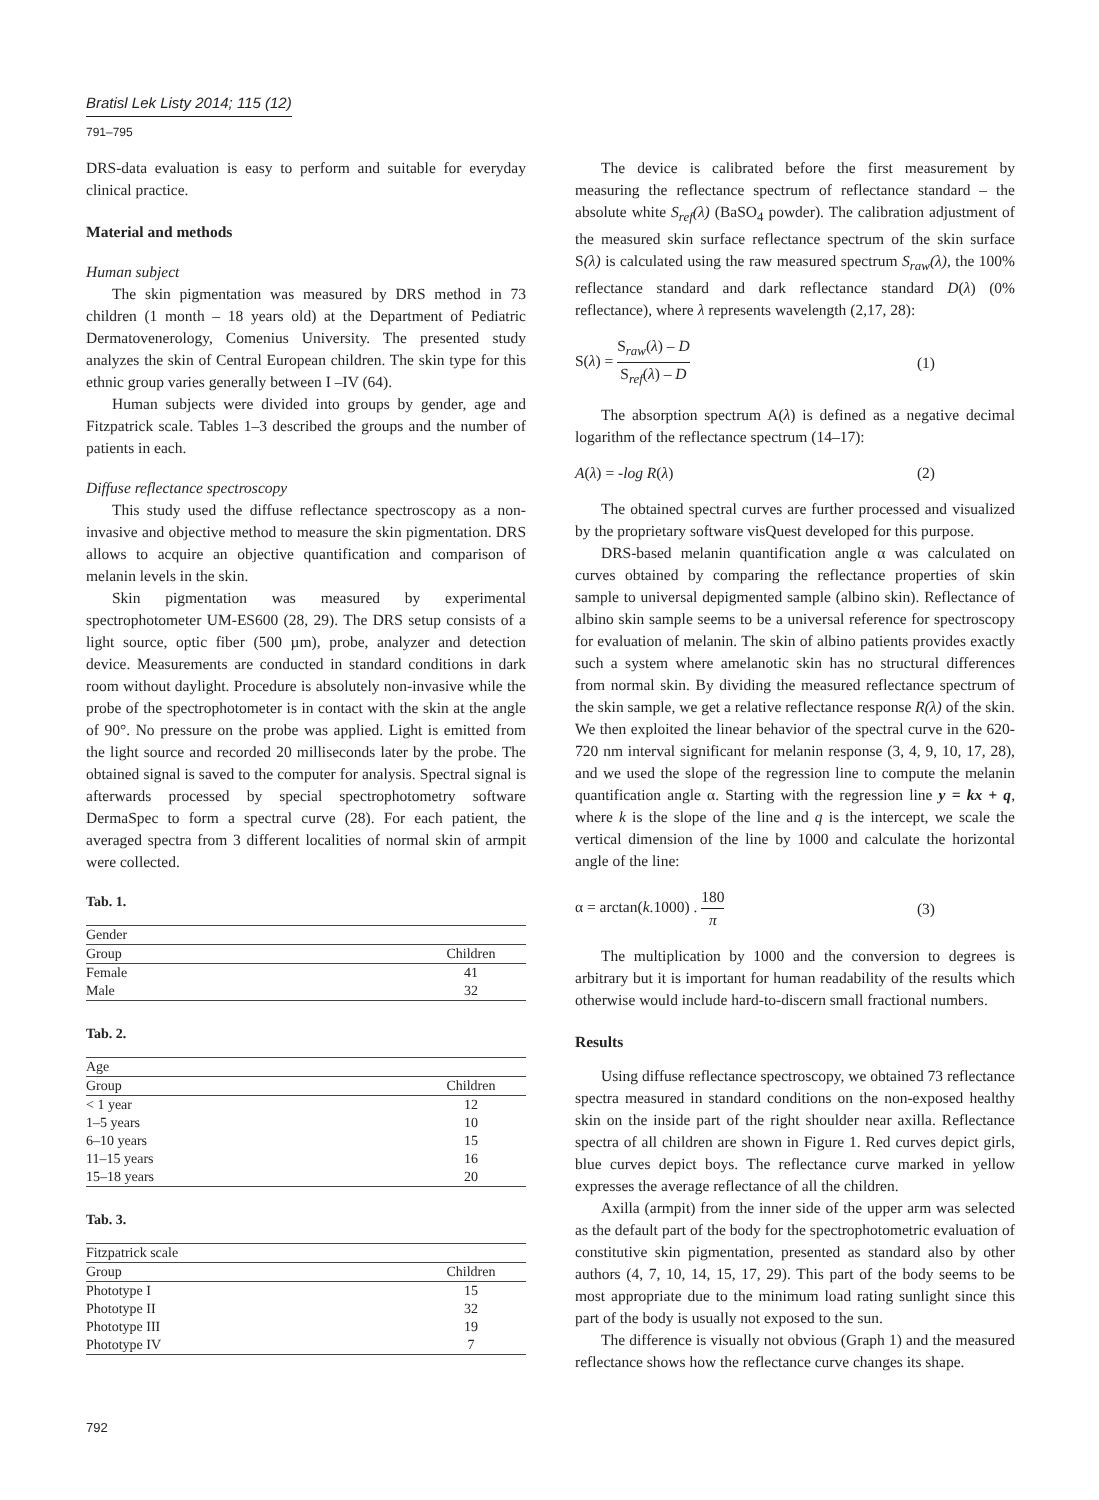Bratisl Lek Listy 2014; 115 (12)
791–795
DRS-data evaluation is easy to perform and suitable for everyday clinical practice.
Material and methods
Human subject
The skin pigmentation was measured by DRS method in 73 children (1 month – 18 years old) at the Department of Pediatric Dermatovenerology, Comenius University. The presented study analyzes the skin of Central European children. The skin type for this ethnic group varies generally between I –IV (64).
Human subjects were divided into groups by gender, age and Fitzpatrick scale. Tables 1–3 described the groups and the number of patients in each.
Diffuse reflectance spectroscopy
This study used the diffuse reflectance spectroscopy as a non-invasive and objective method to measure the skin pigmentation. DRS allows to acquire an objective quantification and comparison of melanin levels in the skin.
Skin pigmentation was measured by experimental spectrophotometer UM-ES600 (28, 29). The DRS setup consists of a light source, optic fiber (500 µm), probe, analyzer and detection device. Measurements are conducted in standard conditions in dark room without daylight. Procedure is absolutely non-invasive while the probe of the spectrophotometer is in contact with the skin at the angle of 90°. No pressure on the probe was applied. Light is emitted from the light source and recorded 20 milliseconds later by the probe. The obtained signal is saved to the computer for analysis. Spectral signal is afterwards processed by special spectrophotometry software DermaSpec to form a spectral curve (28). For each patient, the averaged spectra from 3 different localities of normal skin of armpit were collected.
Tab. 1.
| Gender | |
| Group | Children |
| Female | 41 |
| Male | 32 |
Tab. 2.
| Age | |
| Group | Children |
| < 1 year | 12 |
| 1–5 years | 10 |
| 6–10 years | 15 |
| 11–15 years | 16 |
| 15–18 years | 20 |
Tab. 3.
| Fitzpatrick scale | |
| Group | Children |
| Phototype I | 15 |
| Phototype II | 32 |
| Phototype III | 19 |
| Phototype IV | 7 |
The device is calibrated before the first measurement by measuring the reflectance spectrum of reflectance standard – the absolute white S<sub>ref</sub>(λ) (BaSO<sub>4</sub> powder). The calibration adjustment of the measured skin surface reflectance spectrum of the skin surface S(λ) is calculated using the raw measured spectrum S<sub>raw</sub>(λ), the 100% reflectance standard and dark reflectance standard D(λ) (0% reflectance), where λ represents wavelength (2,17, 28):
S(λ) = S<sub>raw</sub>(λ) – D S<sub>ref</sub>(λ) – D (1)
The absorption spectrum A(λ) is defined as a negative decimal logarithm of the reflectance spectrum (14–17):
A(λ) = -log R(λ) (2)
The obtained spectral curves are further processed and visualized by the proprietary software visQuest developed for this purpose.
DRS-based melanin quantification angle α was calculated on curves obtained by comparing the reflectance properties of skin sample to universal depigmented sample (albino skin). Reflectance of albino skin sample seems to be a universal reference for spectroscopy for evaluation of melanin. The skin of albino patients provides exactly such a system where amelanotic skin has no structural differences from normal skin. By dividing the measured reflectance spectrum of the skin sample, we get a relative reflectance response R(λ) of the skin. We then exploited the linear behavior of the spectral curve in the 620-720 nm interval significant for melanin response (3, 4, 9, 10, 17, 28), and we used the slope of the regression line to compute the melanin quantification angle α. Starting with the regression line y = kx + q, where k is the slope of the line and q is the intercept, we scale the vertical dimension of the line by 1000 and calculate the horizontal angle of the line:
α = arctan(k.1000) . 180 π (3)
The multiplication by 1000 and the conversion to degrees is arbitrary but it is important for human readability of the results which otherwise would include hard-to-discern small fractional numbers.
Results
Using diffuse reflectance spectroscopy, we obtained 73 reflectance spectra measured in standard conditions on the non-exposed healthy skin on the inside part of the right shoulder near axilla. Reflectance spectra of all children are shown in Figure 1. Red curves depict girls, blue curves depict boys. The reflectance curve marked in yellow expresses the average reflectance of all the children.
Axilla (armpit) from the inner side of the upper arm was selected as the default part of the body for the spectrophotometric evaluation of constitutive skin pigmentation, presented as standard also by other authors (4, 7, 10, 14, 15, 17, 29). This part of the body seems to be most appropriate due to the minimum load rating sunlight since this part of the body is usually not exposed to the sun.
The difference is visually not obvious (Graph 1) and the measured reflectance shows how the reflectance curve changes its shape.
792